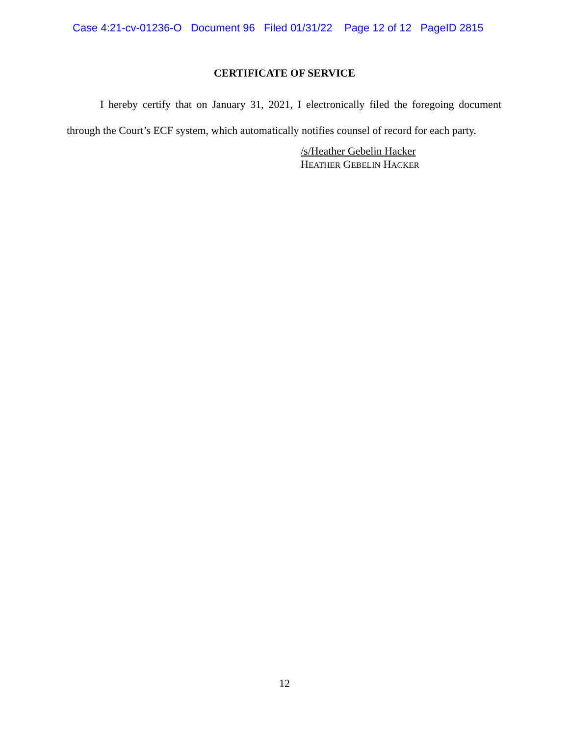Case 4:21-cv-01236-O Document 96 Filed 01/31/22 Page 12 of 12 PageID 2815
CERTIFICATE OF SERVICE
I hereby certify that on January 31, 2021, I electronically filed the foregoing document through the Court’s ECF system, which automatically notifies counsel of record for each party.
/s/Heather Gebelin Hacker
HEATHER GEBELIN HACKER
12